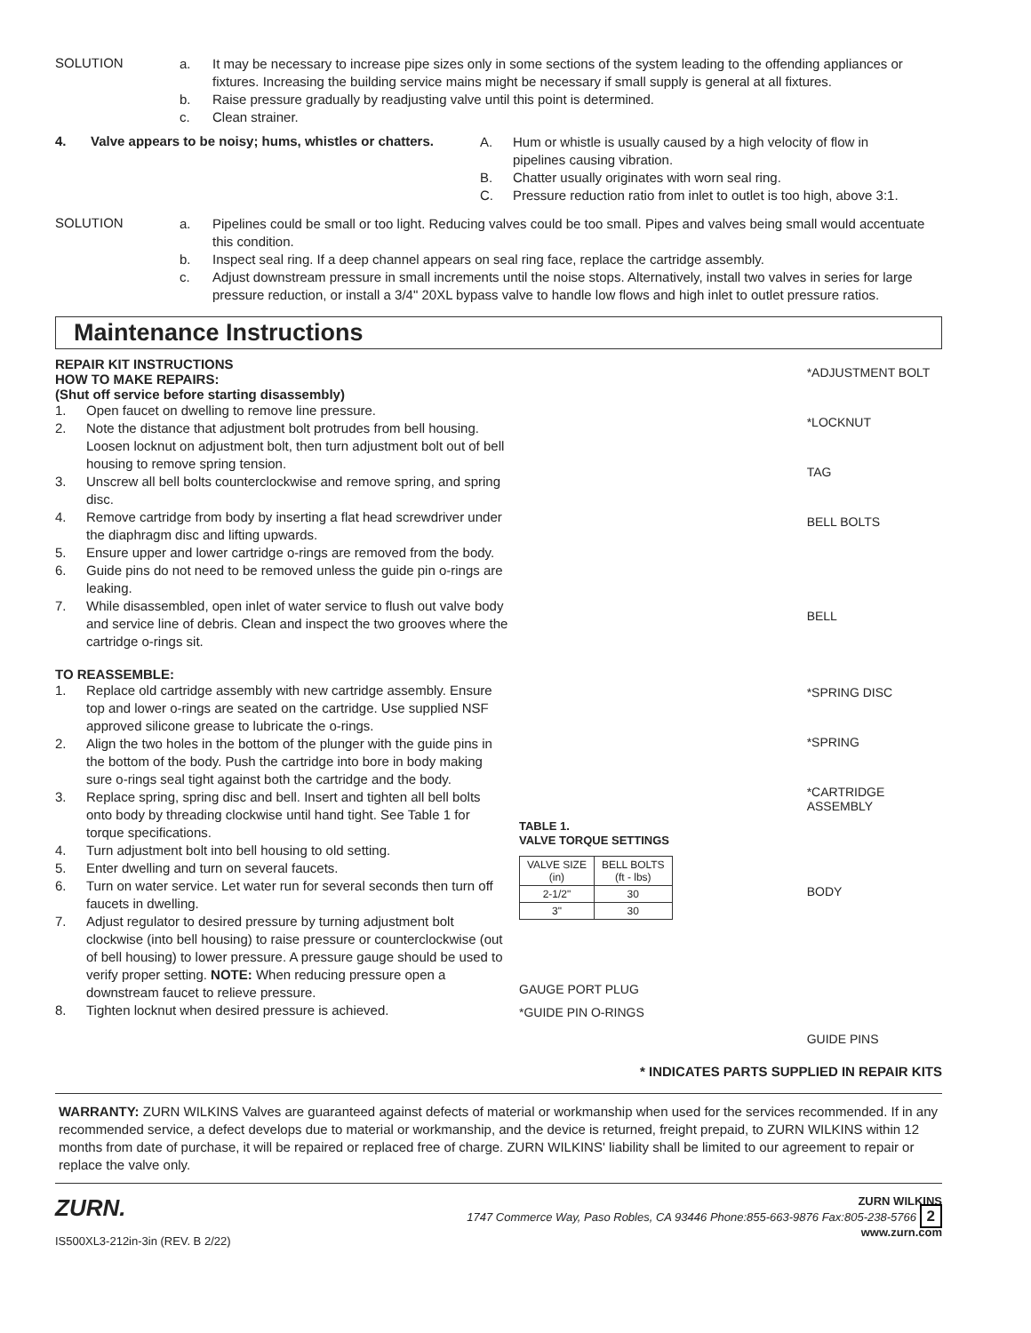SOLUTION
a. It may be necessary to increase pipe sizes only in some sections of the system leading to the offending appliances or fixtures. Increasing the building service mains might be necessary if small supply is general at all fixtures.
b. Raise pressure gradually by readjusting valve until this point is determined.
c. Clean strainer.
4. Valve appears to be noisy; hums, whistles or chatters.
A. Hum or whistle is usually caused by a high velocity of flow in pipelines causing vibration.
B. Chatter usually originates with worn seal ring.
C. Pressure reduction ratio from inlet to outlet is too high, above 3:1.
SOLUTION
a. Pipelines could be small or too light. Reducing valves could be too small. Pipes and valves being small would accentuate this condition.
b. Inspect seal ring. If a deep channel appears on seal ring face, replace the cartridge assembly.
c. Adjust downstream pressure in small increments until the noise stops. Alternatively, install two valves in series for large pressure reduction, or install a 3/4" 20XL bypass valve to handle low flows and high inlet to outlet pressure ratios.
Maintenance Instructions
REPAIR KIT INSTRUCTIONS
HOW TO MAKE REPAIRS:
(Shut off service before starting disassembly)
1. Open faucet on dwelling to remove line pressure.
2. Note the distance that adjustment bolt protrudes from bell housing. Loosen locknut on adjustment bolt, then turn adjustment bolt out of bell housing to remove spring tension.
3. Unscrew all bell bolts counterclockwise and remove spring, and spring disc.
4. Remove cartridge from body by inserting a flat head screwdriver under the diaphragm disc and lifting upwards.
5. Ensure upper and lower cartridge o-rings are removed from the body.
6. Guide pins do not need to be removed unless the guide pin o-rings are leaking.
7. While disassembled, open inlet of water service to flush out valve body and service line of debris. Clean and inspect the two grooves where the cartridge o-rings sit.
TO REASSEMBLE:
1. Replace old cartridge assembly with new cartridge assembly. Ensure top and lower o-rings are seated on the cartridge. Use supplied NSF approved silicone grease to lubricate the o-rings.
2. Align the two holes in the bottom of the plunger with the guide pins in the bottom of the body. Push the cartridge into bore in body making sure o-rings seal tight against both the cartridge and the body.
3. Replace spring, spring disc and bell. Insert and tighten all bell bolts onto body by threading clockwise until hand tight. See Table 1 for torque specifications.
4. Turn adjustment bolt into bell housing to old setting.
5. Enter dwelling and turn on several faucets.
6. Turn on water service. Let water run for several seconds then turn off faucets in dwelling.
7. Adjust regulator to desired pressure by turning adjustment bolt clockwise (into bell housing) to raise pressure or counterclockwise (out of bell housing) to lower pressure. A pressure gauge should be used to verify proper setting. NOTE: When reducing pressure open a downstream faucet to relieve pressure.
8. Tighten locknut when desired pressure is achieved.
TABLE 1.
VALVE TORQUE SETTINGS
| VALVE SIZE (in) | BELL BOLTS (ft - lbs) |
| --- | --- |
| 2-1/2" | 30 |
| 3" | 30 |
GAUGE PORT PLUG
*GUIDE PIN O-RINGS
*ADJUSTMENT BOLT
*LOCKNUT
TAG
BELL BOLTS
BELL
*SPRING DISC
*SPRING
*CARTRIDGE ASSEMBLY
BODY
GUIDE PINS
* INDICATES PARTS SUPPLIED IN REPAIR KITS
WARRANTY: ZURN WILKINS Valves are guaranteed against defects of material or workmanship when used for the services recommended. If in any recommended service, a defect develops due to material or workmanship, and the device is returned, freight prepaid, to ZURN WILKINS within 12 months from date of purchase, it will be repaired or replaced free of charge. ZURN WILKINS' liability shall be limited to our agreement to repair or replace the valve only.
ZURN.
IS500XL3-212in-3in (REV. B 2/22)
ZURN WILKINS
1747 Commerce Way, Paso Robles, CA 93446 Phone:855-663-9876 Fax:805-238-5766 2
www.zurn.com